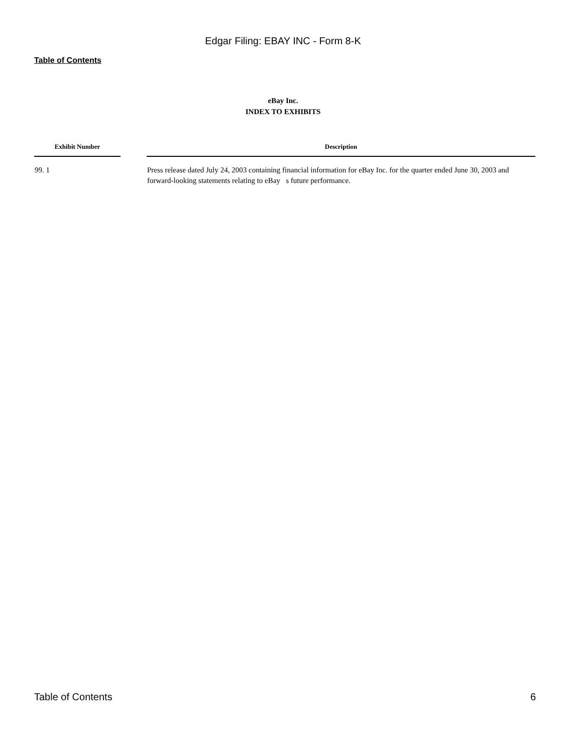Edgar Filing: EBAY INC - Form 8-K
Table of Contents
eBay Inc.
INDEX TO EXHIBITS
| Exhibit Number | | Description |
| --- | --- | --- |
| 99. 1 | | Press release dated July 24, 2003 containing financial information for eBay Inc. for the quarter ended June 30, 2003 and forward-looking statements relating to eBay s future performance. |
Table of Contents 6